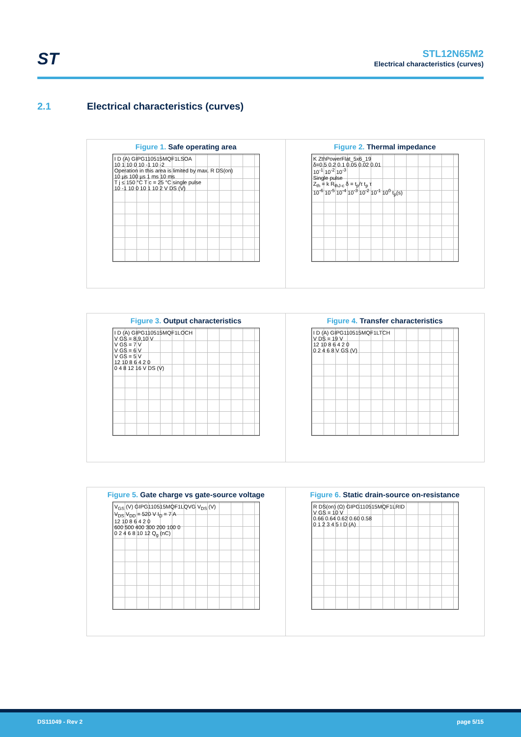ST
STL12N65M2
Electrical characteristics (curves)
2.1 Electrical characteristics (curves)
Figure 1. Safe operating area
I D (A) GIPG110515MQF1LSOA
10 1 10 0 10 -1 10 -2
Operation in this area is limited by max. R DS(on)
10 µs 100 µs 1 ms 10 ms
T j ≤ 150 °C T c = 25 °C single pulse
10 -1 10 0 10 1 10 2 V DS (V)
Figure 2. Thermal impedance
K ZthPowerFlat_5x6_19
δ=0.5 0.2 0.1 0.05 0.02 0.01
10<sup>-1</sup> 10<sup>-2</sup> 10<sup>-3</sup>
Single pulse
Z<sub>th</sub> = k R<sub>thJ-c</sub> δ = t<sub>p</sub>/τ t<sub>p</sub> τ
10<sup>-6</sup> 10<sup>-5</sup> 10<sup>-4</sup> 10<sup>-3</sup> 10<sup>-2</sup> 10<sup>-1</sup> 10<sup>0</sup> t<sub>p</sub>(s)
Figure 3. Output characteristics
I D (A) GIPG110515MQF1LOCH
V GS = 8,9,10 V
V GS = 7 V
V GS = 6 V
V GS = 5 V
12 10 8 6 4 2 0
0 4 8 12 16 V DS (V)
Figure 4. Transfer characteristics
I D (A) GIPG110515MQF1LTCH
V DS = 19 V
12 10 8 6 4 2 0
0 2 4 6 8 V GS (V)
Figure 5. Gate charge vs gate-source voltage
V<sub>GS</sub> (V) GIPG110515MQF1LQVG V<sub>DS</sub> (V)
V<sub>DS</sub> V<sub>DD</sub> = 520 V I<sub>D</sub> = 7 A
12 10 8 6 4 2 0
600 500 400 300 200 100 0
0 2 4 6 8 10 12 Q<sub>g</sub> (nC)
Figure 6. Static drain-source on-resistance
R DS(on) (Ω) GIPG110515MQF1LRID
V GS = 10 V
0.66 0.64 0.62 0.60 0.58
0 1 2 3 4 5 I D (A)
DS11049 - Rev 2 page 5/15